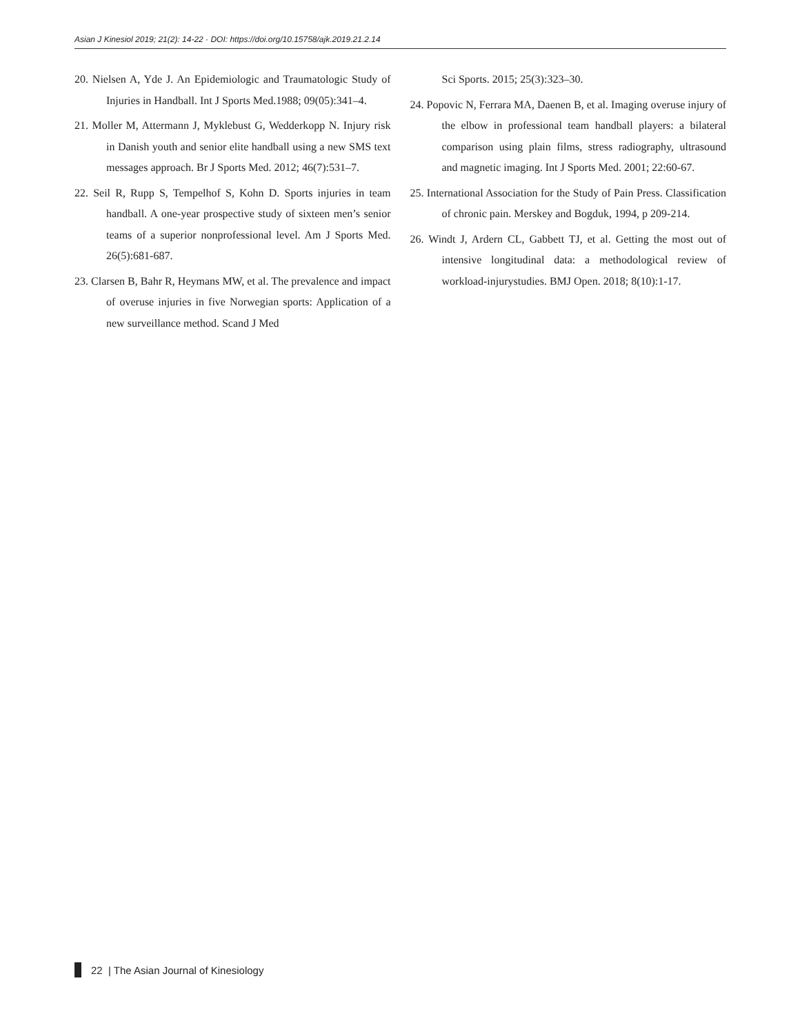Asian J Kinesiol 2019; 21(2): 14-22 · DOI: https://doi.org/10.15758/ajk.2019.21.2.14
20. Nielsen A, Yde J. An Epidemiologic and Traumatologic Study of Injuries in Handball. Int J Sports Med.1988; 09(05):341–4.
21. Moller M, Attermann J, Myklebust G, Wedderkopp N. Injury risk in Danish youth and senior elite handball using a new SMS text messages approach. Br J Sports Med. 2012; 46(7):531–7.
22. Seil R, Rupp S, Tempelhof S, Kohn D. Sports injuries in team handball. A one-year prospective study of sixteen men’s senior teams of a superior nonprofessional level. Am J Sports Med. 26(5):681-687.
23. Clarsen B, Bahr R, Heymans MW, et al. The prevalence and impact of overuse injuries in five Norwegian sports: Application of a new surveillance method. Scand J Med
Sci Sports. 2015; 25(3):323–30.
24. Popovic N, Ferrara MA, Daenen B, et al. Imaging overuse injury of the elbow in professional team handball players: a bilateral comparison using plain films, stress radiography, ultrasound and magnetic imaging. Int J Sports Med. 2001; 22:60-67.
25. International Association for the Study of Pain Press. Classification of chronic pain. Merskey and Bogduk, 1994, p 209-214.
26. Windt J, Ardern CL, Gabbett TJ, et al. Getting the most out of intensive longitudinal data: a methodological review of workload-injurystudies. BMJ Open. 2018; 8(10):1-17.
22 | The Asian Journal of Kinesiology